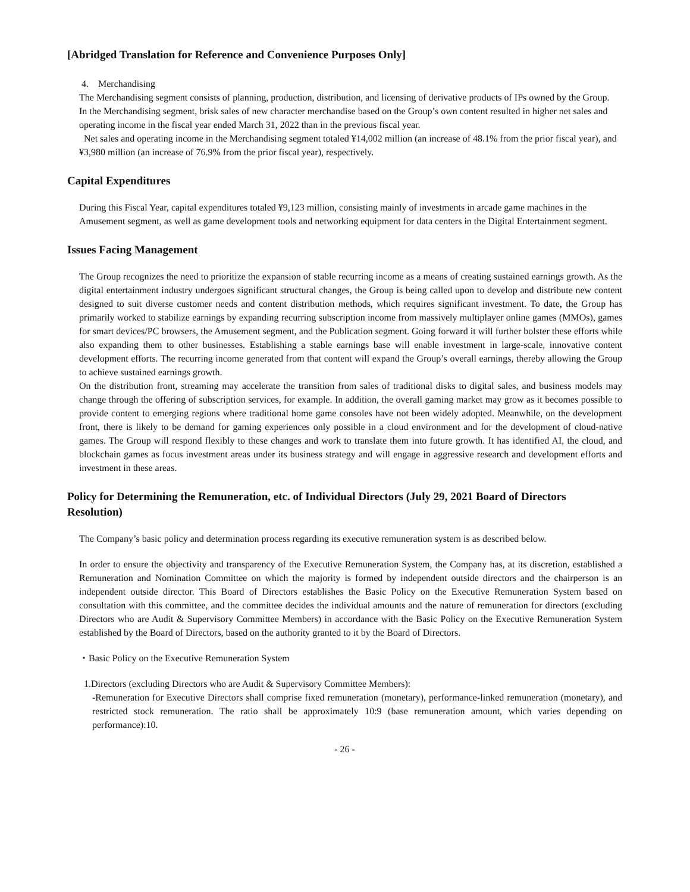[Abridged Translation for Reference and Convenience Purposes Only]
4. Merchandising
The Merchandising segment consists of planning, production, distribution, and licensing of derivative products of IPs owned by the Group.
In the Merchandising segment, brisk sales of new character merchandise based on the Group’s own content resulted in higher net sales and operating income in the fiscal year ended March 31, 2022 than in the previous fiscal year.
Net sales and operating income in the Merchandising segment totaled ¥14,002 million (an increase of 48.1% from the prior fiscal year), and ¥3,980 million (an increase of 76.9% from the prior fiscal year), respectively.
Capital Expenditures
During this Fiscal Year, capital expenditures totaled ¥9,123 million, consisting mainly of investments in arcade game machines in the Amusement segment, as well as game development tools and networking equipment for data centers in the Digital Entertainment segment.
Issues Facing Management
The Group recognizes the need to prioritize the expansion of stable recurring income as a means of creating sustained earnings growth. As the digital entertainment industry undergoes significant structural changes, the Group is being called upon to develop and distribute new content designed to suit diverse customer needs and content distribution methods, which requires significant investment. To date, the Group has primarily worked to stabilize earnings by expanding recurring subscription income from massively multiplayer online games (MMOs), games for smart devices/PC browsers, the Amusement segment, and the Publication segment. Going forward it will further bolster these efforts while also expanding them to other businesses. Establishing a stable earnings base will enable investment in large-scale, innovative content development efforts. The recurring income generated from that content will expand the Group’s overall earnings, thereby allowing the Group to achieve sustained earnings growth.
On the distribution front, streaming may accelerate the transition from sales of traditional disks to digital sales, and business models may change through the offering of subscription services, for example. In addition, the overall gaming market may grow as it becomes possible to provide content to emerging regions where traditional home game consoles have not been widely adopted. Meanwhile, on the development front, there is likely to be demand for gaming experiences only possible in a cloud environment and for the development of cloud-native games. The Group will respond flexibly to these changes and work to translate them into future growth. It has identified AI, the cloud, and blockchain games as focus investment areas under its business strategy and will engage in aggressive research and development efforts and investment in these areas.
Policy for Determining the Remuneration, etc. of Individual Directors (July 29, 2021 Board of Directors Resolution)
The Company’s basic policy and determination process regarding its executive remuneration system is as described below.
In order to ensure the objectivity and transparency of the Executive Remuneration System, the Company has, at its discretion, established a Remuneration and Nomination Committee on which the majority is formed by independent outside directors and the chairperson is an independent outside director. This Board of Directors establishes the Basic Policy on the Executive Remuneration System based on consultation with this committee, and the committee decides the individual amounts and the nature of remuneration for directors (excluding Directors who are Audit & Supervisory Committee Members) in accordance with the Basic Policy on the Executive Remuneration System established by the Board of Directors, based on the authority granted to it by the Board of Directors.
・Basic Policy on the Executive Remuneration System
1.Directors (excluding Directors who are Audit & Supervisory Committee Members):
-Remuneration for Executive Directors shall comprise fixed remuneration (monetary), performance-linked remuneration (monetary), and restricted stock remuneration. The ratio shall be approximately 10:9 (base remuneration amount, which varies depending on performance):10.
- 26 -